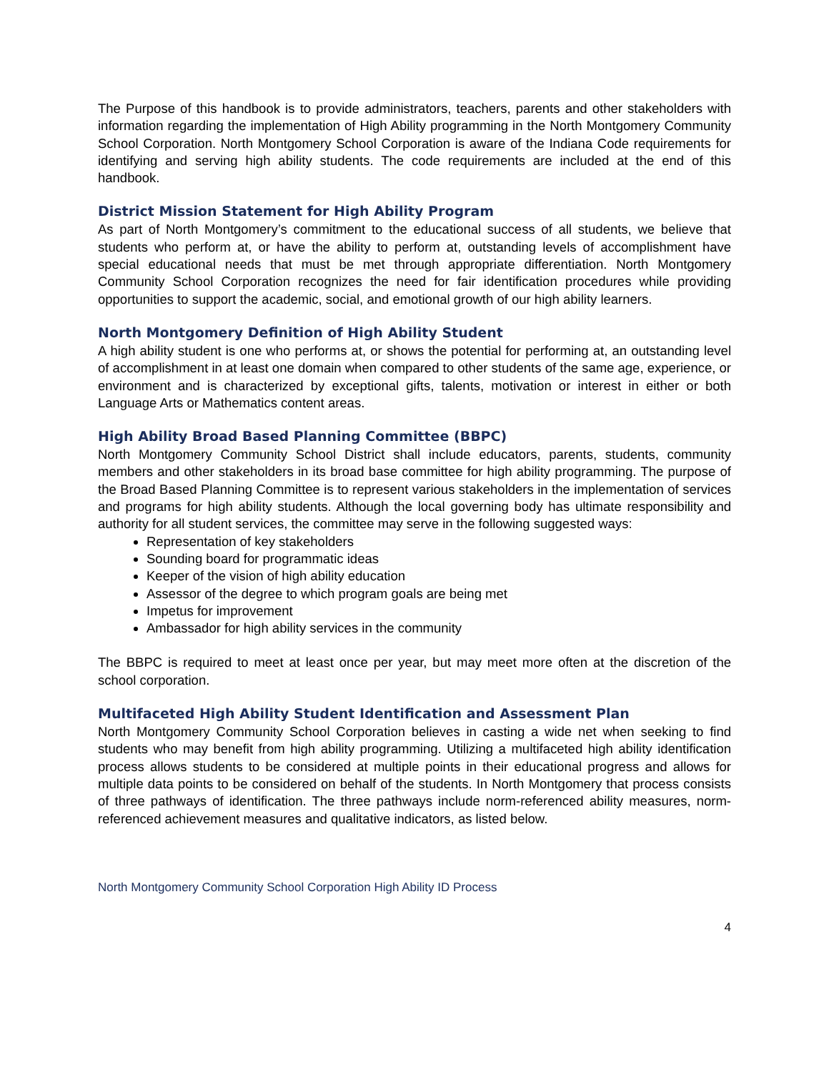The Purpose of this handbook is to provide administrators, teachers, parents and other stakeholders with information regarding the implementation of High Ability programming in the North Montgomery Community School Corporation. North Montgomery School Corporation is aware of the Indiana Code requirements for identifying and serving high ability students. The code requirements are included at the end of this handbook.
District Mission Statement for High Ability Program
As part of North Montgomery’s commitment to the educational success of all students, we believe that students who perform at, or have the ability to perform at, outstanding levels of accomplishment have special educational needs that must be met through appropriate differentiation. North Montgomery Community School Corporation recognizes the need for fair identification procedures while providing opportunities to support the academic, social, and emotional growth of our high ability learners.
North Montgomery Definition of High Ability Student
A high ability student is one who performs at, or shows the potential for performing at, an outstanding level of accomplishment in at least one domain when compared to other students of the same age, experience, or environment and is characterized by exceptional gifts, talents, motivation or interest in either or both Language Arts or Mathematics content areas.
High Ability Broad Based Planning Committee (BBPC)
North Montgomery Community School District shall include educators, parents, students, community members and other stakeholders in its broad base committee for high ability programming. The purpose of the Broad Based Planning Committee is to represent various stakeholders in the implementation of services and programs for high ability students. Although the local governing body has ultimate responsibility and authority for all student services, the committee may serve in the following suggested ways:
Representation of key stakeholders
Sounding board for programmatic ideas
Keeper of the vision of high ability education
Assessor of the degree to which program goals are being met
Impetus for improvement
Ambassador for high ability services in the community
The BBPC is required to meet at least once per year, but may meet more often at the discretion of the school corporation.
Multifaceted High Ability Student Identification and Assessment Plan
North Montgomery Community School Corporation believes in casting a wide net when seeking to find students who may benefit from high ability programming. Utilizing a multifaceted high ability identification process allows students to be considered at multiple points in their educational progress and allows for multiple data points to be considered on behalf of the students. In North Montgomery that process consists of three pathways of identification. The three pathways include norm-referenced ability measures, norm-referenced achievement measures and qualitative indicators, as listed below.
North Montgomery Community School Corporation High Ability ID Process
4